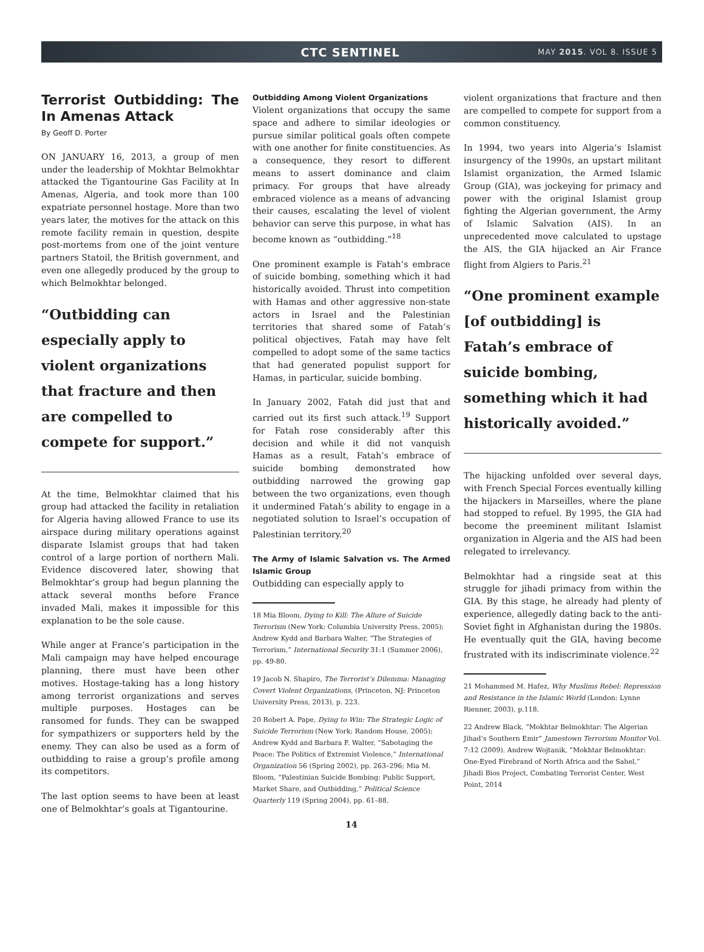CTC SENTINEL
MAY 2015. VOL 8. ISSUE 5
Terrorist Outbidding: The In Amenas Attack
By Geoff D. Porter
ON JANUARY 16, 2013, a group of men under the leadership of Mokhtar Belmokhtar attacked the Tigantourine Gas Facility at In Amenas, Algeria, and took more than 100 expatriate personnel hostage. More than two years later, the motives for the attack on this remote facility remain in question, despite post-mortems from one of the joint venture partners Statoil, the British government, and even one allegedly produced by the group to which Belmokhtar belonged.
“Outbidding can especially apply to violent organizations that fracture and then are compelled to compete for support.”
At the time, Belmokhtar claimed that his group had attacked the facility in retaliation for Algeria having allowed France to use its airspace during military operations against disparate Islamist groups that had taken control of a large portion of northern Mali. Evidence discovered later, showing that Belmokhtar’s group had begun planning the attack several months before France invaded Mali, makes it impossible for this explanation to be the sole cause.
While anger at France’s participation in the Mali campaign may have helped encourage planning, there must have been other motives. Hostage-taking has a long history among terrorist organizations and serves multiple purposes. Hostages can be ransomed for funds. They can be swapped for sympathizers or supporters held by the enemy. They can also be used as a form of outbidding to raise a group’s profile among its competitors.
The last option seems to have been at least one of Belmokhtar’s goals at Tigantourine.
Outbidding Among Violent Organizations
Violent organizations that occupy the same space and adhere to similar ideologies or pursue similar political goals often compete with one another for finite constituencies. As a consequence, they resort to different means to assert dominance and claim primacy. For groups that have already embraced violence as a means of advancing their causes, escalating the level of violent behavior can serve this purpose, in what has become known as “outbidding.”<sup>18</sup>
One prominent example is Fatah’s embrace of suicide bombing, something which it had historically avoided. Thrust into competition with Hamas and other aggressive non-state actors in Israel and the Palestinian territories that shared some of Fatah’s political objectives, Fatah may have felt compelled to adopt some of the same tactics that had generated populist support for Hamas, in particular, suicide bombing.
In January 2002, Fatah did just that and carried out its first such attack.<sup>19</sup> Support for Fatah rose considerably after this decision and while it did not vanquish Hamas as a result, Fatah’s embrace of suicide bombing demonstrated how outbidding narrowed the growing gap between the two organizations, even though it undermined Fatah’s ability to engage in a negotiated solution to Israel’s occupation of Palestinian territory.<sup>20</sup>
The Army of Islamic Salvation vs. The Armed Islamic Group
Outbidding can especially apply to
18 Mia Bloom, Dying to Kill: The Allure of Suicide Terrorism (New York: Columbia University Press, 2005); Andrew Kydd and Barbara Walter, “The Strategies of Terrorism,” International Security 31:1 (Summer 2006), pp. 49-80.
19 Jacob N. Shapiro, The Terrorist’s Dilemma: Managing Covert Violent Organizations, (Princeton, NJ: Princeton University Press, 2013), p. 223.
20 Robert A. Pape, Dying to Win: The Strategic Logic of Suicide Terrorism (New York: Random House, 2005); Andrew Kydd and Barbara F. Walter, “Sabotaging the Peace: The Politics of Extremist Violence,” International Organization 56 (Spring 2002), pp. 263–296; Mia M. Bloom, “Palestinian Suicide Bombing: Public Support, Market Share, and Outbidding,” Political Science Quarterly 119 (Spring 2004), pp. 61–88.
14
violent organizations that fracture and then are compelled to compete for support from a common constituency.
In 1994, two years into Algeria’s Islamist insurgency of the 1990s, an upstart militant Islamist organization, the Armed Islamic Group (GIA), was jockeying for primacy and power with the original Islamist group fighting the Algerian government, the Army of Islamic Salvation (AIS). In an unprecedented move calculated to upstage the AIS, the GIA hijacked an Air France flight from Algiers to Paris.<sup>21</sup>
“One prominent example [of outbidding] is Fatah’s embrace of suicide bombing, something which it had historically avoided.”
The hijacking unfolded over several days, with French Special Forces eventually killing the hijackers in Marseilles, where the plane had stopped to refuel. By 1995, the GIA had become the preeminent militant Islamist organization in Algeria and the AIS had been relegated to irrelevancy.
Belmokhtar had a ringside seat at this struggle for jihadi primacy from within the GIA. By this stage, he already had plenty of experience, allegedly dating back to the anti-Soviet fight in Afghanistan during the 1980s. He eventually quit the GIA, having become frustrated with its indiscriminate violence.<sup>22</sup>
21 Mohammed M. Hafez, Why Muslims Rebel: Repression and Resistance in the Islamic World (London: Lynne Rienner, 2003), p.118.
22 Andrew Black, “Mokhtar Belmokhtar: The Algerian Jihad’s Southern Emir” Jamestown Terrorism Monitor Vol. 7:12 (2009). Andrew Wojtanik, “Mokhtar Belmokhtar: One-Eyed Firebrand of North Africa and the Sahel,” Jihadi Bios Project, Combating Terrorist Center, West Point, 2014